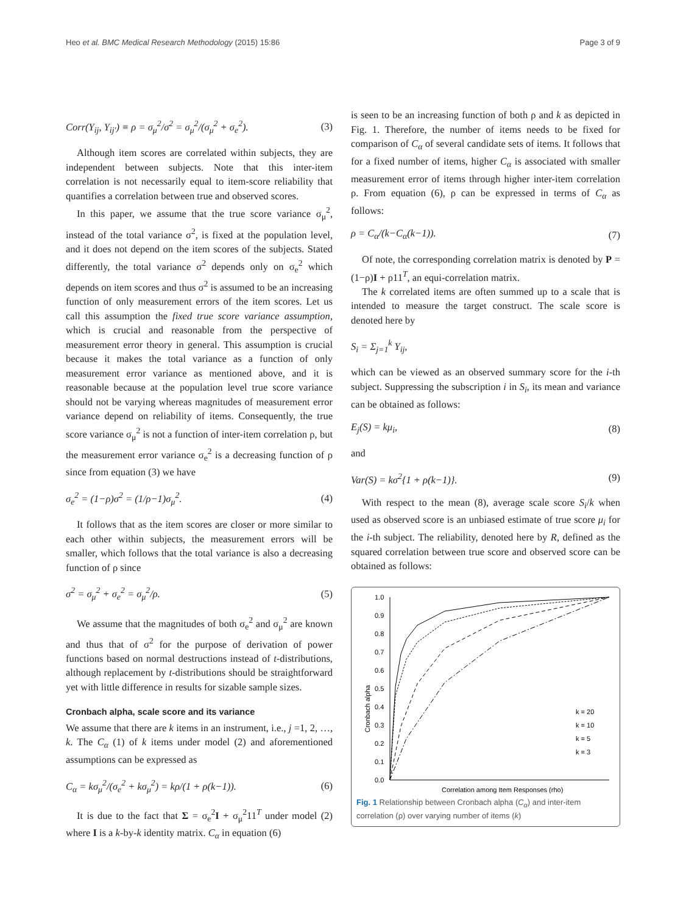Heo et al. BMC Medical Research Methodology (2015) 15:86 Page 3 of 9
Corr(Y<sub>ij</sub>, Y<sub>ij'</sub>) ≡ ρ = σ<sub>μ</sub><sup>2</sup>/σ<sup>2</sup> = σ<sub>μ</sub><sup>2</sup>/(σ<sub>μ</sub><sup>2</sup> + σ<sub>e</sub><sup>2</sup>). (3)
Although item scores are correlated within subjects, they are independent between subjects. Note that this inter-item correlation is not necessarily equal to item-score reliability that quantifies a correlation between true and observed scores.
In this paper, we assume that the true score variance σ<sub>μ</sub><sup>2</sup>, instead of the total variance σ<sup>2</sup>, is fixed at the population level, and it does not depend on the item scores of the subjects. Stated differently, the total variance σ<sup>2</sup> depends only on σ<sub>e</sub><sup>2</sup> which depends on item scores and thus σ<sup>2</sup> is assumed to be an increasing function of only measurement errors of the item scores. Let us call this assumption the fixed true score variance assumption, which is crucial and reasonable from the perspective of measurement error theory in general. This assumption is crucial because it makes the total variance as a function of only measurement error variance as mentioned above, and it is reasonable because at the population level true score variance should not be varying whereas magnitudes of measurement error variance depend on reliability of items. Consequently, the true score variance σ<sub>μ</sub><sup>2</sup> is not a function of inter-item correlation ρ, but the measurement error variance σ<sub>e</sub><sup>2</sup> is a decreasing function of ρ since from equation (3) we have
σ<sub>e</sub><sup>2</sup> = (1−ρ)σ<sup>2</sup> = (1/ρ−1)σ<sub>μ</sub><sup>2</sup>. (4)
It follows that as the item scores are closer or more similar to each other within subjects, the measurement errors will be smaller, which follows that the total variance is also a decreasing function of ρ since
σ<sup>2</sup> = σ<sub>μ</sub><sup>2</sup> + σ<sub>e</sub><sup>2</sup> = σ<sub>μ</sub><sup>2</sup>/ρ. (5)
We assume that the magnitudes of both σ<sub>e</sub><sup>2</sup> and σ<sub>μ</sub><sup>2</sup> are known and thus that of σ<sup>2</sup> for the purpose of derivation of power functions based on normal destructions instead of t-distributions, although replacement by t-distributions should be straightforward yet with little difference in results for sizable sample sizes.
Cronbach alpha, scale score and its variance
We assume that there are k items in an instrument, i.e., j =1, 2, …, k. The C<sub>α</sub> (1) of k items under model (2) and aforementioned assumptions can be expressed as
C<sub>α</sub> = kσ<sub>μ</sub><sup>2</sup>/(σ<sub>e</sub><sup>2</sup> + kσ<sub>μ</sub><sup>2</sup>) = kρ/(1 + ρ(k−1)). (6)
It is due to the fact that Σ = σ<sub>e</sub><sup>2</sup>I + σ<sub>μ</sub><sup>2</sup>11<sup>T</sup> under model (2) where I is a k-by-k identity matrix. C<sub>α</sub> in equation (6)
is seen to be an increasing function of both ρ and k as depicted in Fig. 1. Therefore, the number of items needs to be fixed for comparison of C<sub>α</sub> of several candidate sets of items. It follows that for a fixed number of items, higher C<sub>α</sub> is associated with smaller measurement error of items through higher inter-item correlation ρ. From equation (6), ρ can be expressed in terms of C<sub>α</sub> as follows:
ρ = C<sub>α</sub>/(k−C<sub>α</sub>(k−1)). (7)
Of note, the corresponding correlation matrix is denoted by P = (1−ρ)I + ρ11<sup>T</sup>, an equi-correlation matrix.
The k correlated items are often summed up to a scale that is intended to measure the target construct. The scale score is denoted here by
S<sub>i</sub> = Σ<sub>j=1</sub><sup>k</sup> Y<sub>ij</sub>,
which can be viewed as an observed summary score for the i-th subject. Suppressing the subscription i in S<sub>i</sub>, its mean and variance can be obtained as follows:
E<sub>j</sub>(S) = kμ<sub>i</sub>, (8)
and
Var(S) = kσ<sup>2</sup>{1 + ρ(k−1)}. (9)
With respect to the mean (8), average scale score S<sub>i</sub>/k when used as observed score is an unbiased estimate of true score μ<sub>i</sub> for the i-th subject. The reliability, denoted here by R, defined as the squared correlation between true score and observed score can be obtained as follows:
1.0
0.9
0.8
0.7
0.6
0.5
0.4
0.3
0.2
0.1
0.0
Cronbach alpha
k = 20
k = 10
k = 5
k = 3
Correlation among Item Responses (rho)
Fig. 1 Relationship between Cronbach alpha (C<sub>α</sub>) and inter-item correlation (ρ) over varying number of items (k)